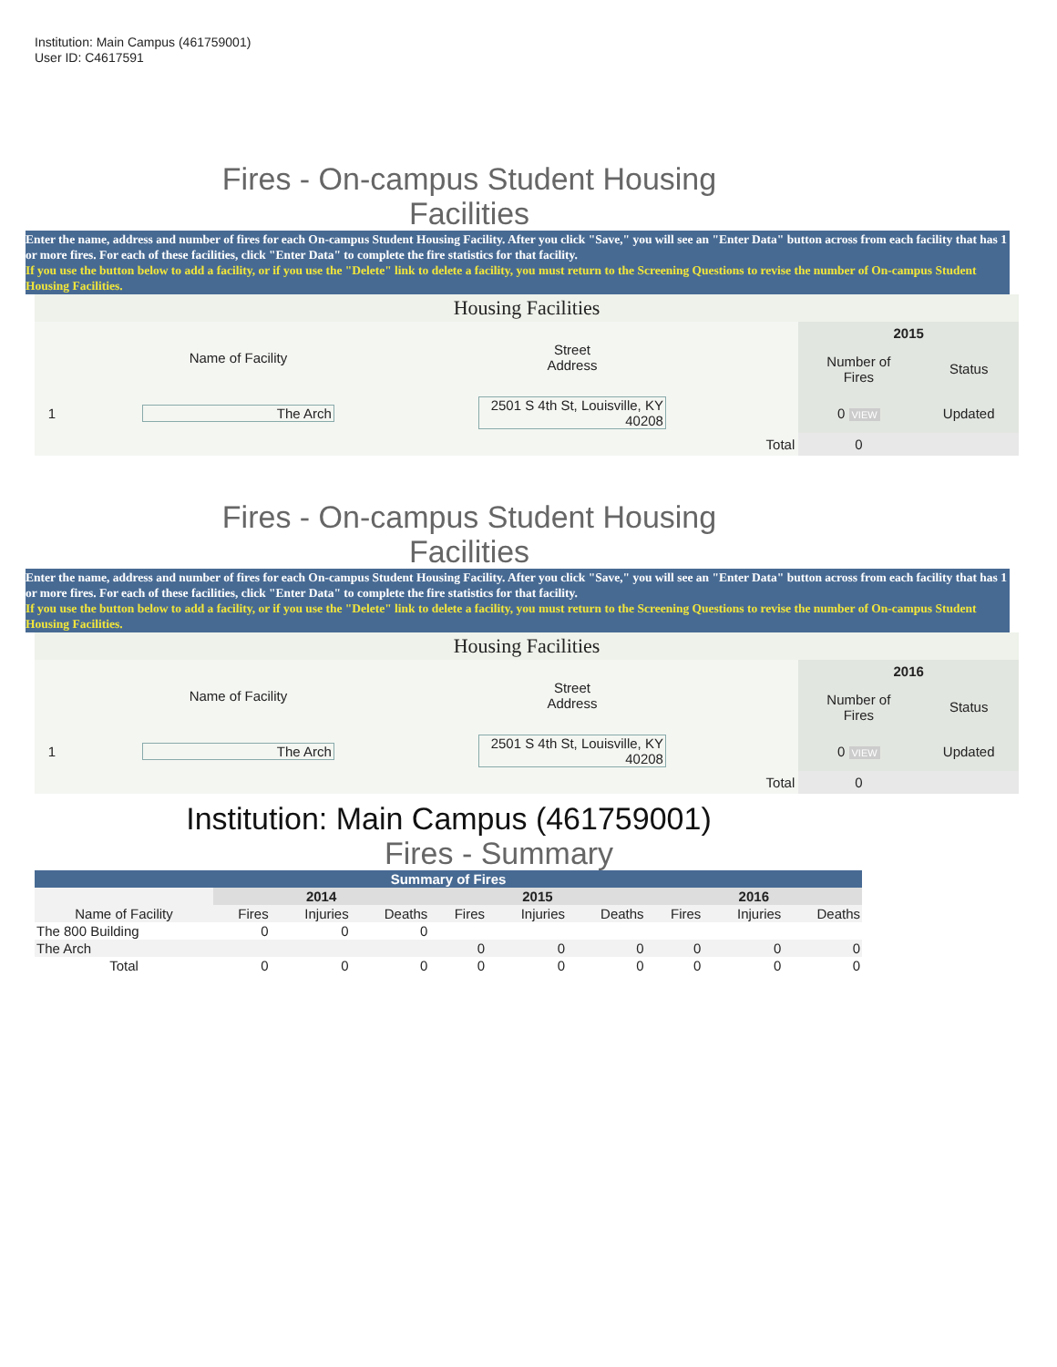Institution: Main Campus (461759001)
User ID: C4617591
Fires - On-campus Student Housing
Facilities
Enter the name, address and number of fires for each On-campus Student Housing Facility. After you click "Save," you will see an "Enter Data" button across from each facility that has 1 or more fires. For each of these facilities, click "Enter Data" to complete the fire statistics for that facility.
If you use the button below to add a facility, or if you use the "Delete" link to delete a facility, you must return to the Screening Questions to revise the number of On-campus Student Housing Facilities.
Housing Facilities
| | Name of Facility | Street Address | | 2015 | |
| | | | | Number of Fires | Status |
| 1 | The Arch | 2501 S 4th St, Louisville, KY 40208 | | 0 VIEW | Updated |
| | | | Total | 0 | |
Fires - On-campus Student Housing
Facilities
Enter the name, address and number of fires for each On-campus Student Housing Facility. After you click "Save," you will see an "Enter Data" button across from each facility that has 1 or more fires. For each of these facilities, click "Enter Data" to complete the fire statistics for that facility.
If you use the button below to add a facility, or if you use the "Delete" link to delete a facility, you must return to the Screening Questions to revise the number of On-campus Student Housing Facilities.
Housing Facilities
| | Name of Facility | Street Address | | 2016 | |
| | | | | Number of Fires | Status |
| 1 | The Arch | 2501 S 4th St, Louisville, KY 40208 | | 0 VIEW | Updated |
| | | | Total | 0 | |
Institution: Main Campus (461759001)
Fires - Summary
| Summary of Fires | | | | | | | | | |
| --- | --- | --- | --- | --- | --- | --- | --- | --- | --- |
| | 2014 | | | 2015 | | | 2016 | | |
| Name of Facility | Fires | Injuries | Deaths | Fires | Injuries | Deaths | Fires | Injuries | Deaths |
| The 800 Building | 0 | 0 | 0 | | | | | | |
| The Arch | | | | 0 | 0 | 0 | 0 | 0 | 0 |
| Total | 0 | 0 | 0 | 0 | 0 | 0 | 0 | 0 | 0 |